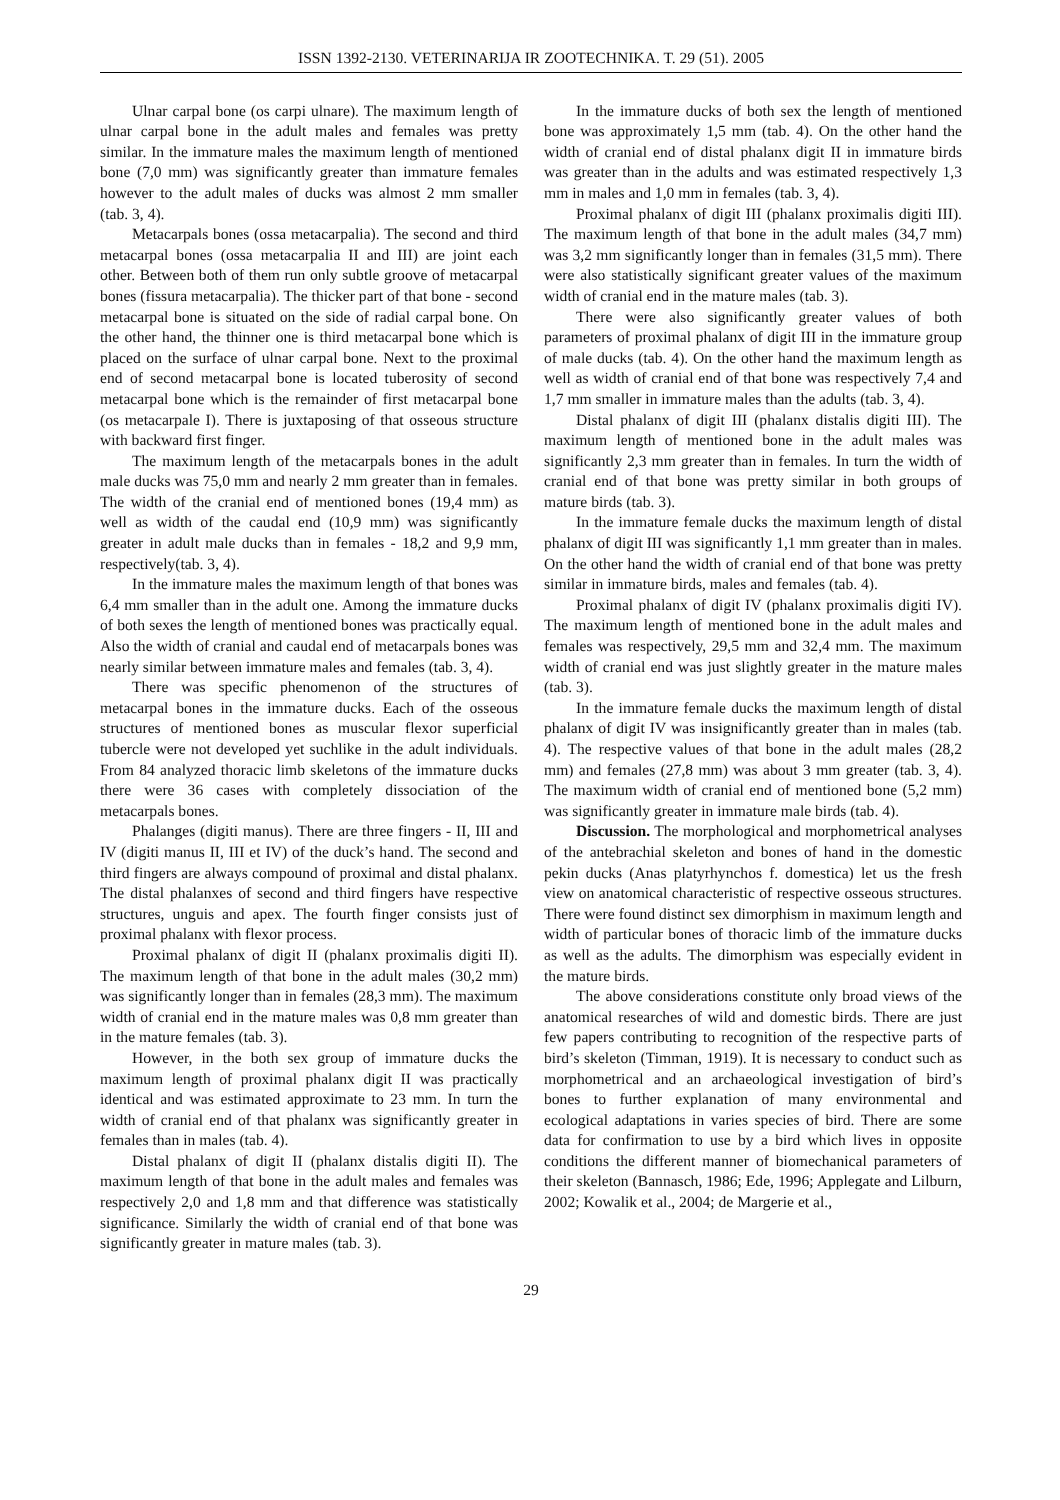ISSN 1392-2130. VETERINARIJA IR ZOOTECHNIKA. T. 29 (51). 2005
Ulnar carpal bone (os carpi ulnare). The maximum length of ulnar carpal bone in the adult males and females was pretty similar. In the immature males the maximum length of mentioned bone (7,0 mm) was significantly greater than immature females however to the adult males of ducks was almost 2 mm smaller (tab. 3, 4).
Metacarpals bones (ossa metacarpalia). The second and third metacarpal bones (ossa metacarpalia II and III) are joint each other. Between both of them run only subtle groove of metacarpal bones (fissura metacarpalia). The thicker part of that bone - second metacarpal bone is situated on the side of radial carpal bone. On the other hand, the thinner one is third metacarpal bone which is placed on the surface of ulnar carpal bone. Next to the proximal end of second metacarpal bone is located tuberosity of second metacarpal bone which is the remainder of first metacarpal bone (os metacarpale I). There is juxtaposing of that osseous structure with backward first finger.
The maximum length of the metacarpals bones in the adult male ducks was 75,0 mm and nearly 2 mm greater than in females. The width of the cranial end of mentioned bones (19,4 mm) as well as width of the caudal end (10,9 mm) was significantly greater in adult male ducks than in females - 18,2 and 9,9 mm, respectively(tab. 3, 4).
In the immature males the maximum length of that bones was 6,4 mm smaller than in the adult one. Among the immature ducks of both sexes the length of mentioned bones was practically equal. Also the width of cranial and caudal end of metacarpals bones was nearly similar between immature males and females (tab. 3, 4).
There was specific phenomenon of the structures of metacarpal bones in the immature ducks. Each of the osseous structures of mentioned bones as muscular flexor superficial tubercle were not developed yet suchlike in the adult individuals. From 84 analyzed thoracic limb skeletons of the immature ducks there were 36 cases with completely dissociation of the metacarpals bones.
Phalanges (digiti manus). There are three fingers - II, III and IV (digiti manus II, III et IV) of the duck’s hand. The second and third fingers are always compound of proximal and distal phalanx. The distal phalanxes of second and third fingers have respective structures, unguis and apex. The fourth finger consists just of proximal phalanx with flexor process.
Proximal phalanx of digit II (phalanx proximalis digiti II). The maximum length of that bone in the adult males (30,2 mm) was significantly longer than in females (28,3 mm). The maximum width of cranial end in the mature males was 0,8 mm greater than in the mature females (tab. 3).
However, in the both sex group of immature ducks the maximum length of proximal phalanx digit II was practically identical and was estimated approximate to 23 mm. In turn the width of cranial end of that phalanx was significantly greater in females than in males (tab. 4).
Distal phalanx of digit II (phalanx distalis digiti II). The maximum length of that bone in the adult males and females was respectively 2,0 and 1,8 mm and that difference was statistically significance. Similarly the width of cranial end of that bone was significantly greater in mature males (tab. 3).
In the immature ducks of both sex the length of mentioned bone was approximately 1,5 mm (tab. 4). On the other hand the width of cranial end of distal phalanx digit II in immature birds was greater than in the adults and was estimated respectively 1,3 mm in males and 1,0 mm in females (tab. 3, 4).
Proximal phalanx of digit III (phalanx proximalis digiti III). The maximum length of that bone in the adult males (34,7 mm) was 3,2 mm significantly longer than in females (31,5 mm). There were also statistically significant greater values of the maximum width of cranial end in the mature males (tab. 3).
There were also significantly greater values of both parameters of proximal phalanx of digit III in the immature group of male ducks (tab. 4). On the other hand the maximum length as well as width of cranial end of that bone was respectively 7,4 and 1,7 mm smaller in immature males than the adults (tab. 3, 4).
Distal phalanx of digit III (phalanx distalis digiti III). The maximum length of mentioned bone in the adult males was significantly 2,3 mm greater than in females. In turn the width of cranial end of that bone was pretty similar in both groups of mature birds (tab. 3).
In the immature female ducks the maximum length of distal phalanx of digit III was significantly 1,1 mm greater than in males. On the other hand the width of cranial end of that bone was pretty similar in immature birds, males and females (tab. 4).
Proximal phalanx of digit IV (phalanx proximalis digiti IV). The maximum length of mentioned bone in the adult males and females was respectively, 29,5 mm and 32,4 mm. The maximum width of cranial end was just slightly greater in the mature males (tab. 3).
In the immature female ducks the maximum length of distal phalanx of digit IV was insignificantly greater than in males (tab. 4). The respective values of that bone in the adult males (28,2 mm) and females (27,8 mm) was about 3 mm greater (tab. 3, 4). The maximum width of cranial end of mentioned bone (5,2 mm) was significantly greater in immature male birds (tab. 4).
Discussion. The morphological and morphometrical analyses of the antebrachial skeleton and bones of hand in the domestic pekin ducks (Anas platyrhynchos f. domestica) let us the fresh view on anatomical characteristic of respective osseous structures. There were found distinct sex dimorphism in maximum length and width of particular bones of thoracic limb of the immature ducks as well as the adults. The dimorphism was especially evident in the mature birds.
The above considerations constitute only broad views of the anatomical researches of wild and domestic birds. There are just few papers contributing to recognition of the respective parts of bird’s skeleton (Timman, 1919). It is necessary to conduct such as morphometrical and an archaeological investigation of bird’s bones to further explanation of many environmental and ecological adaptations in varies species of bird. There are some data for confirmation to use by a bird which lives in opposite conditions the different manner of biomechanical parameters of their skeleton (Bannasch, 1986; Ede, 1996; Applegate and Lilburn, 2002; Kowalik et al., 2004; de Margerie et al.,
29